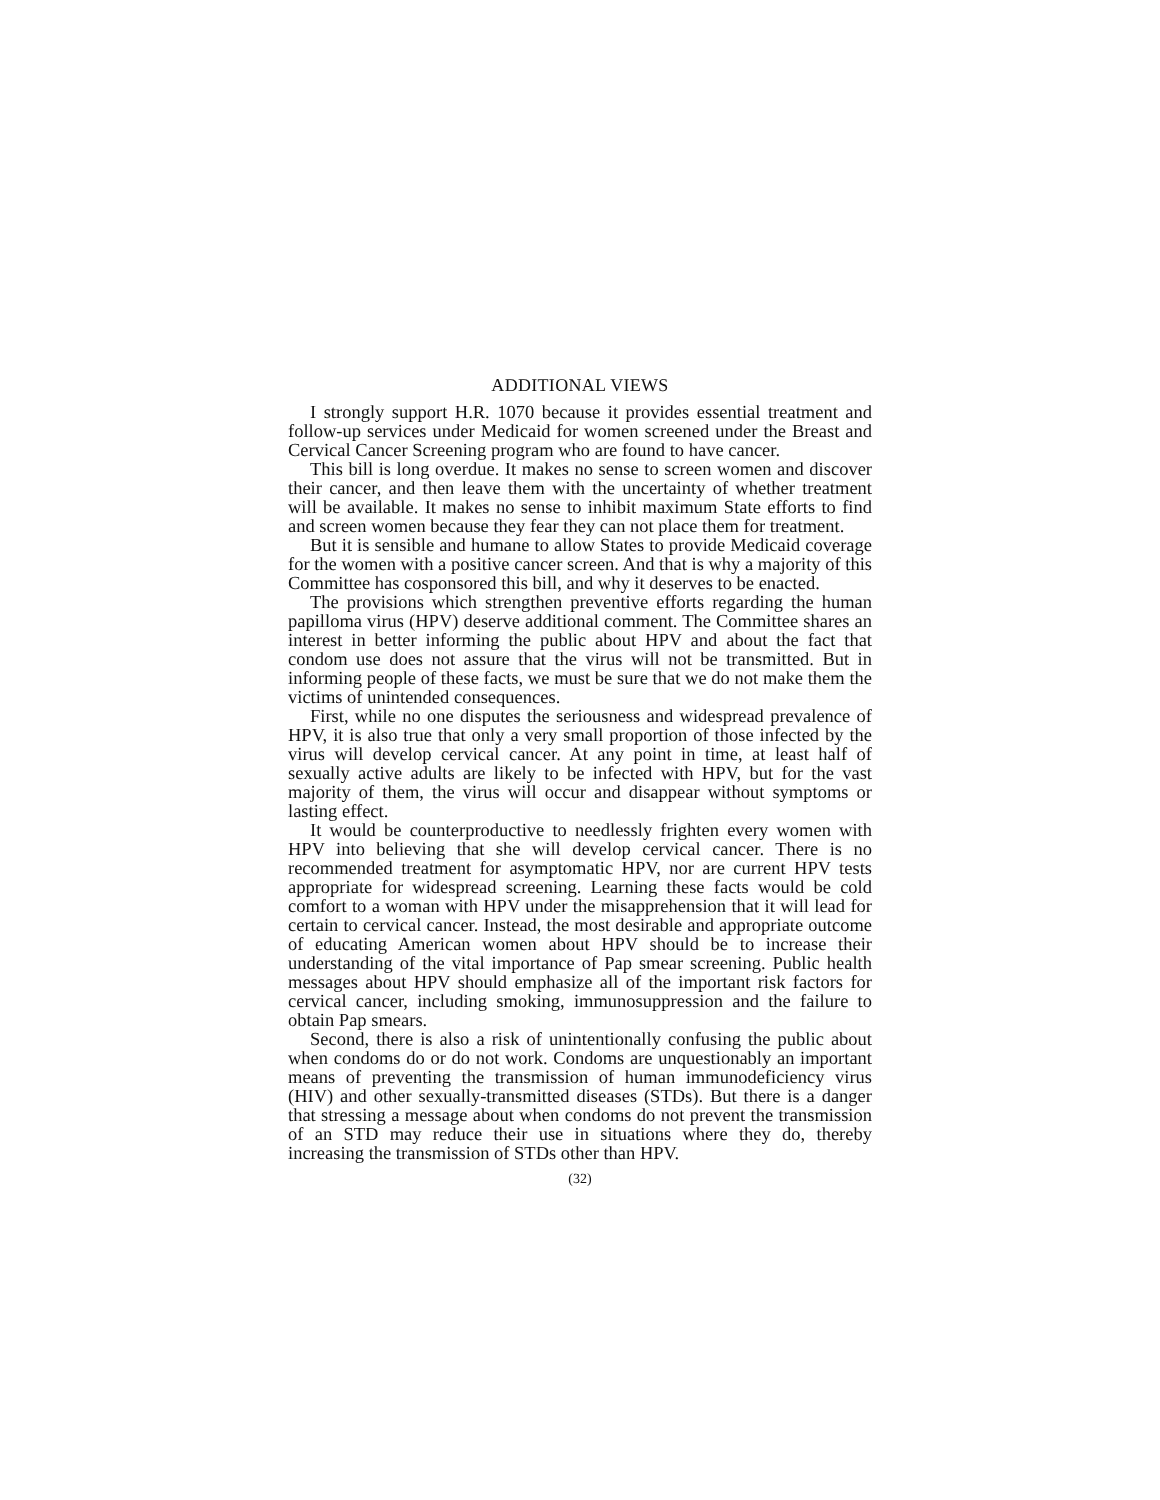ADDITIONAL VIEWS
I strongly support H.R. 1070 because it provides essential treatment and follow-up services under Medicaid for women screened under the Breast and Cervical Cancer Screening program who are found to have cancer.
This bill is long overdue. It makes no sense to screen women and discover their cancer, and then leave them with the uncertainty of whether treatment will be available. It makes no sense to inhibit maximum State efforts to find and screen women because they fear they can not place them for treatment.
But it is sensible and humane to allow States to provide Medicaid coverage for the women with a positive cancer screen. And that is why a majority of this Committee has cosponsored this bill, and why it deserves to be enacted.
The provisions which strengthen preventive efforts regarding the human papilloma virus (HPV) deserve additional comment. The Committee shares an interest in better informing the public about HPV and about the fact that condom use does not assure that the virus will not be transmitted. But in informing people of these facts, we must be sure that we do not make them the victims of unintended consequences.
First, while no one disputes the seriousness and widespread prevalence of HPV, it is also true that only a very small proportion of those infected by the virus will develop cervical cancer. At any point in time, at least half of sexually active adults are likely to be infected with HPV, but for the vast majority of them, the virus will occur and disappear without symptoms or lasting effect.
It would be counterproductive to needlessly frighten every women with HPV into believing that she will develop cervical cancer. There is no recommended treatment for asymptomatic HPV, nor are current HPV tests appropriate for widespread screening. Learning these facts would be cold comfort to a woman with HPV under the misapprehension that it will lead for certain to cervical cancer. Instead, the most desirable and appropriate outcome of educating American women about HPV should be to increase their understanding of the vital importance of Pap smear screening. Public health messages about HPV should emphasize all of the important risk factors for cervical cancer, including smoking, immunosuppression and the failure to obtain Pap smears.
Second, there is also a risk of unintentionally confusing the public about when condoms do or do not work. Condoms are unquestionably an important means of preventing the transmission of human immunodeficiency virus (HIV) and other sexually-transmitted diseases (STDs). But there is a danger that stressing a message about when condoms do not prevent the transmission of an STD may reduce their use in situations where they do, thereby increasing the transmission of STDs other than HPV.
(32)